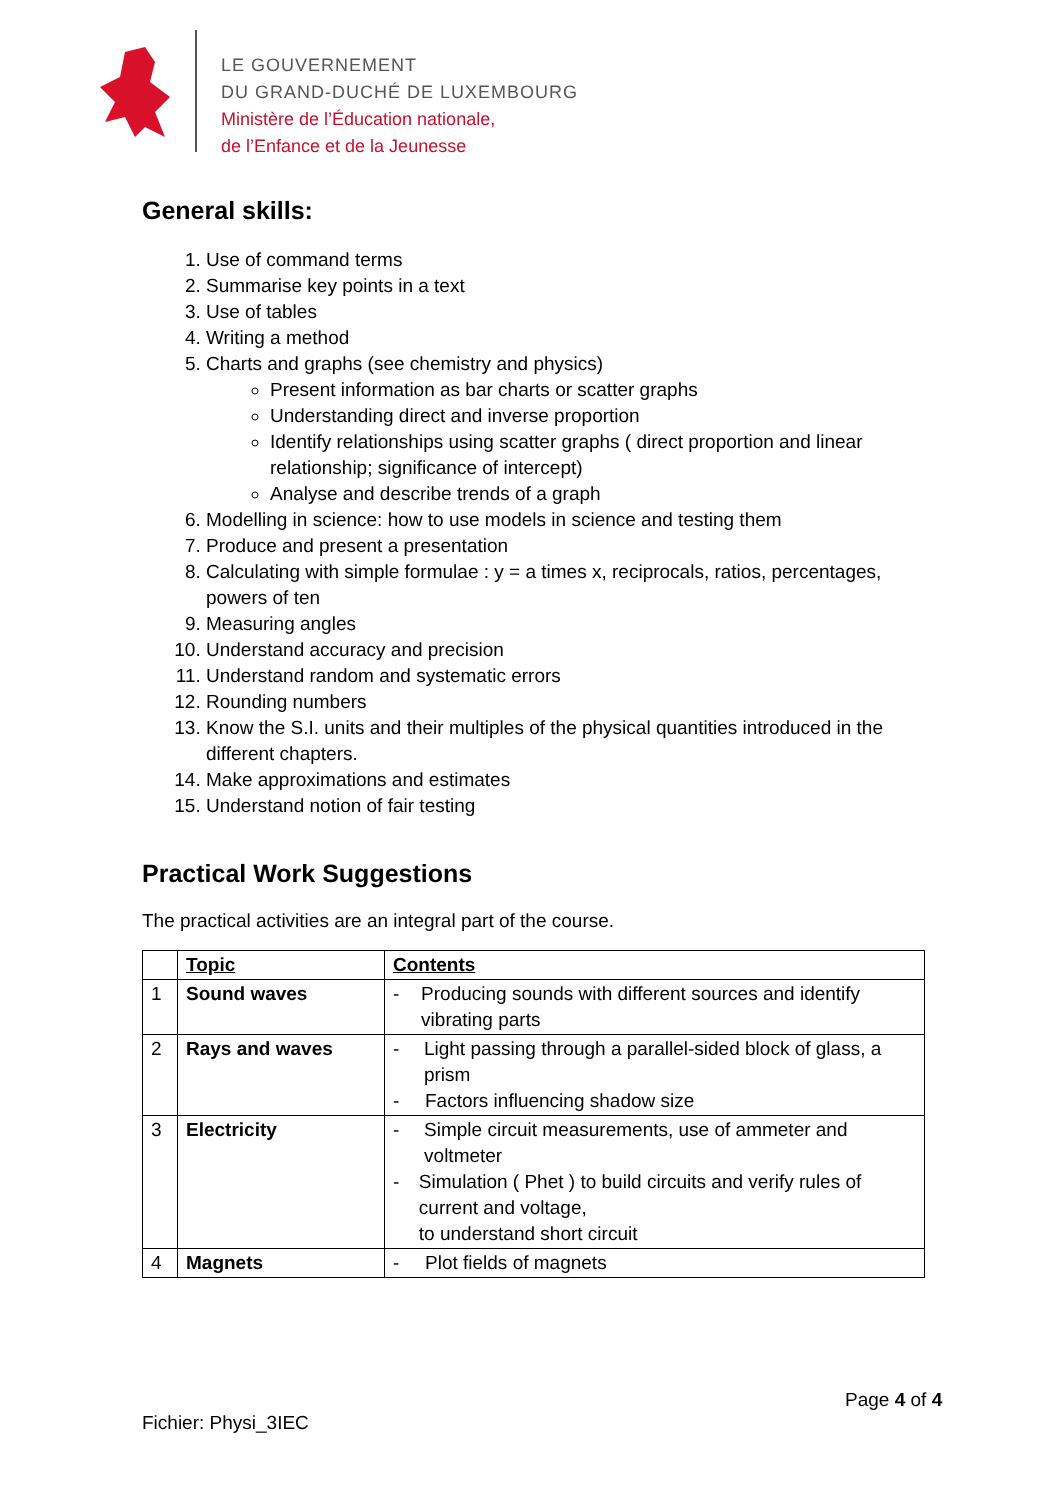LE GOUVERNEMENT
DU GRAND-DUCHÉ DE LUXEMBOURG
Ministère de l’Éducation nationale,
de l’Enfance et de la Jeunesse
General skills:
1. Use of command terms
2. Summarise key points in a text
3. Use of tables
4. Writing a method
5. Charts and graphs (see chemistry and physics)
Present information as bar charts or scatter graphs
Understanding direct and inverse proportion
Identify relationships using scatter graphs ( direct proportion and linear relationship; significance of intercept)
Analyse and describe trends of a graph
6. Modelling in science: how to use models in science and testing them
7. Produce and present a presentation
8. Calculating with simple formulae : y = a times x, reciprocals, ratios, percentages, powers of ten
9. Measuring angles
10. Understand accuracy and precision
11. Understand random and systematic errors
12. Rounding numbers
13. Know the S.I. units and their multiples of the physical quantities introduced in the different chapters.
14. Make approximations and estimates
15. Understand notion of fair testing
Practical Work Suggestions
The practical activities are an integral part of the course.
| | Topic | Contents |
| 1 | Sound waves | - Producing sounds with different sources and identify vibrating parts |
| 2 | Rays and waves | - Light passing through a parallel-sided block of glass, a prism - Factors influencing shadow size |
| 3 | Electricity | - Simple circuit measurements, use of ammeter and voltmeter - Simulation ( Phet ) to build circuits and verify rules of current and voltage, to understand short circuit |
| 4 | Magnets | - Plot fields of magnets |
Page 4 of 4
Fichier: Physi_3IEC